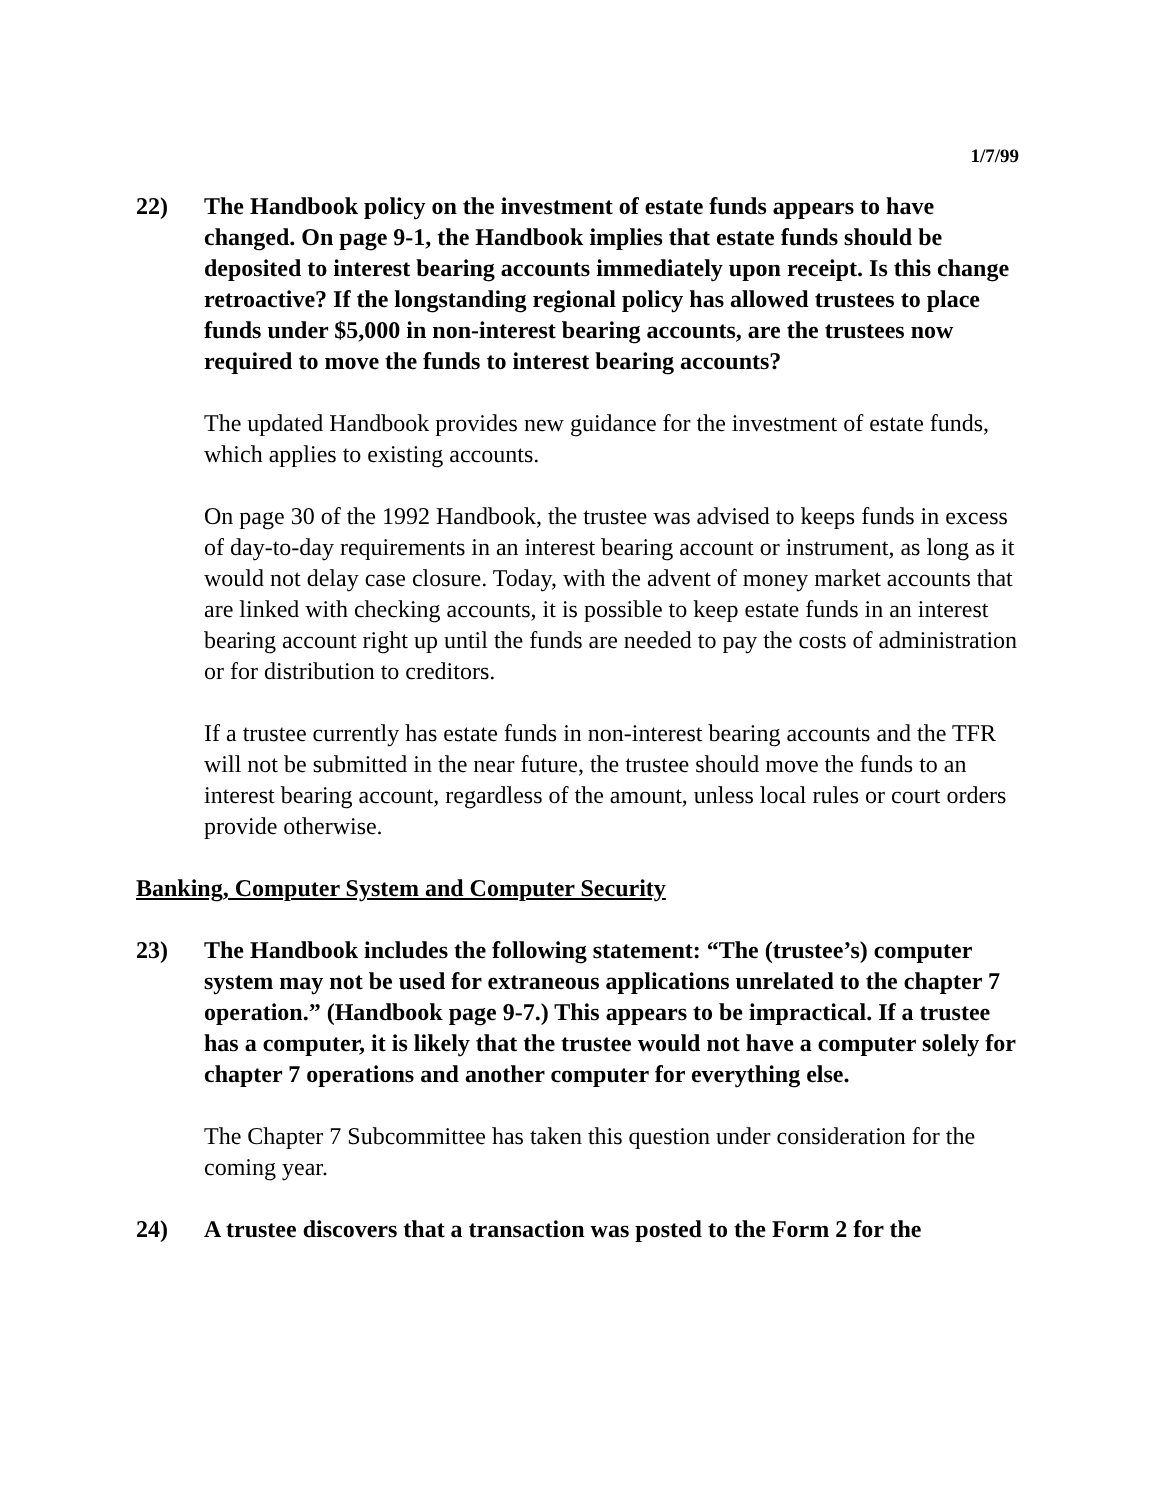1/7/99
22) The Handbook policy on the investment of estate funds appears to have changed. On page 9-1, the Handbook implies that estate funds should be deposited to interest bearing accounts immediately upon receipt. Is this change retroactive? If the longstanding regional policy has allowed trustees to place funds under $5,000 in non-interest bearing accounts, are the trustees now required to move the funds to interest bearing accounts?
The updated Handbook provides new guidance for the investment of estate funds, which applies to existing accounts.
On page 30 of the 1992 Handbook, the trustee was advised to keeps funds in excess of day-to-day requirements in an interest bearing account or instrument, as long as it would not delay case closure. Today, with the advent of money market accounts that are linked with checking accounts, it is possible to keep estate funds in an interest bearing account right up until the funds are needed to pay the costs of administration or for distribution to creditors.
If a trustee currently has estate funds in non-interest bearing accounts and the TFR will not be submitted in the near future, the trustee should move the funds to an interest bearing account, regardless of the amount, unless local rules or court orders provide otherwise.
Banking, Computer System and Computer Security
23) The Handbook includes the following statement: “The (trustee’s) computer system may not be used for extraneous applications unrelated to the chapter 7 operation.” (Handbook page 9-7.) This appears to be impractical. If a trustee has a computer, it is likely that the trustee would not have a computer solely for chapter 7 operations and another computer for everything else.
The Chapter 7 Subcommittee has taken this question under consideration for the coming year.
24) A trustee discovers that a transaction was posted to the Form 2 for the